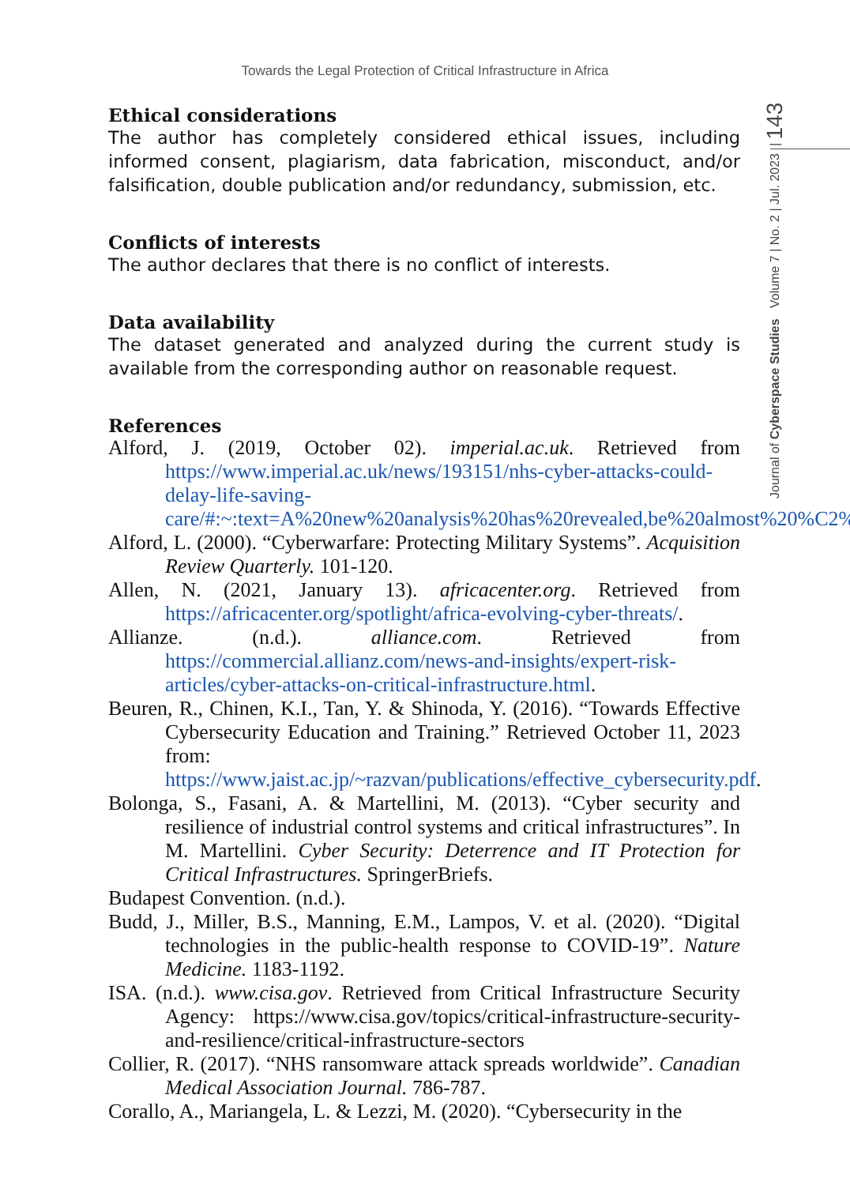Towards the Legal Protection of Critical Infrastructure in Africa
Journal of Cyberspace Studies Volume 7 | No. 2 | Jul. 2023 | 143
Ethical considerations
The author has completely considered ethical issues, including informed consent, plagiarism, data fabrication, misconduct, and/or falsification, double publication and/or redundancy, submission, etc.
Conflicts of interests
The author declares that there is no conflict of interests.
Data availability
The dataset generated and analyzed during the current study is available from the corresponding author on reasonable request.
References
Alford, J. (2019, October 02). imperial.ac.uk. Retrieved from https://www.imperial.ac.uk/news/193151/nhs-cyber-attacks-could-delay-life-saving-care/#:~:text=A%20new%20analysis%20has%20revealed,be%20almost%20%C2%A36%20million.
Alford, L. (2000). “Cyberwarfare: Protecting Military Systems”. Acquisition Review Quarterly. 101-120.
Allen, N. (2021, January 13). africacenter.org. Retrieved from https://africacenter.org/spotlight/africa-evolving-cyber-threats/.
Allianze. (n.d.). alliance.com. Retrieved from https://commercial.allianz.com/news-and-insights/expert-risk-articles/cyber-attacks-on-critical-infrastructure.html.
Beuren, R., Chinen, K.I., Tan, Y. & Shinoda, Y. (2016). “Towards Effective Cybersecurity Education and Training.” Retrieved October 11, 2023 from: https://www.jaist.ac.jp/~razvan/publications/effective_cybersecurity.pdf.
Bolonga, S., Fasani, A. & Martellini, M. (2013). “Cyber security and resilience of industrial control systems and critical infrastructures”. In M. Martellini. Cyber Security: Deterrence and IT Protection for Critical Infrastructures. SpringerBriefs.
Budapest Convention. (n.d.).
Budd, J., Miller, B.S., Manning, E.M., Lampos, V. et al. (2020). “Digital technologies in the public-health response to COVID-19”. Nature Medicine. 1183-1192.
ISA. (n.d.). www.cisa.gov. Retrieved from Critical Infrastructure Security Agency: https://www.cisa.gov/topics/critical-infrastructure-security-and-resilience/critical-infrastructure-sectors
Collier, R. (2017). “NHS ransomware attack spreads worldwide”. Canadian Medical Association Journal. 786-787.
Corallo, A., Mariangela, L. & Lezzi, M. (2020). “Cybersecurity in the